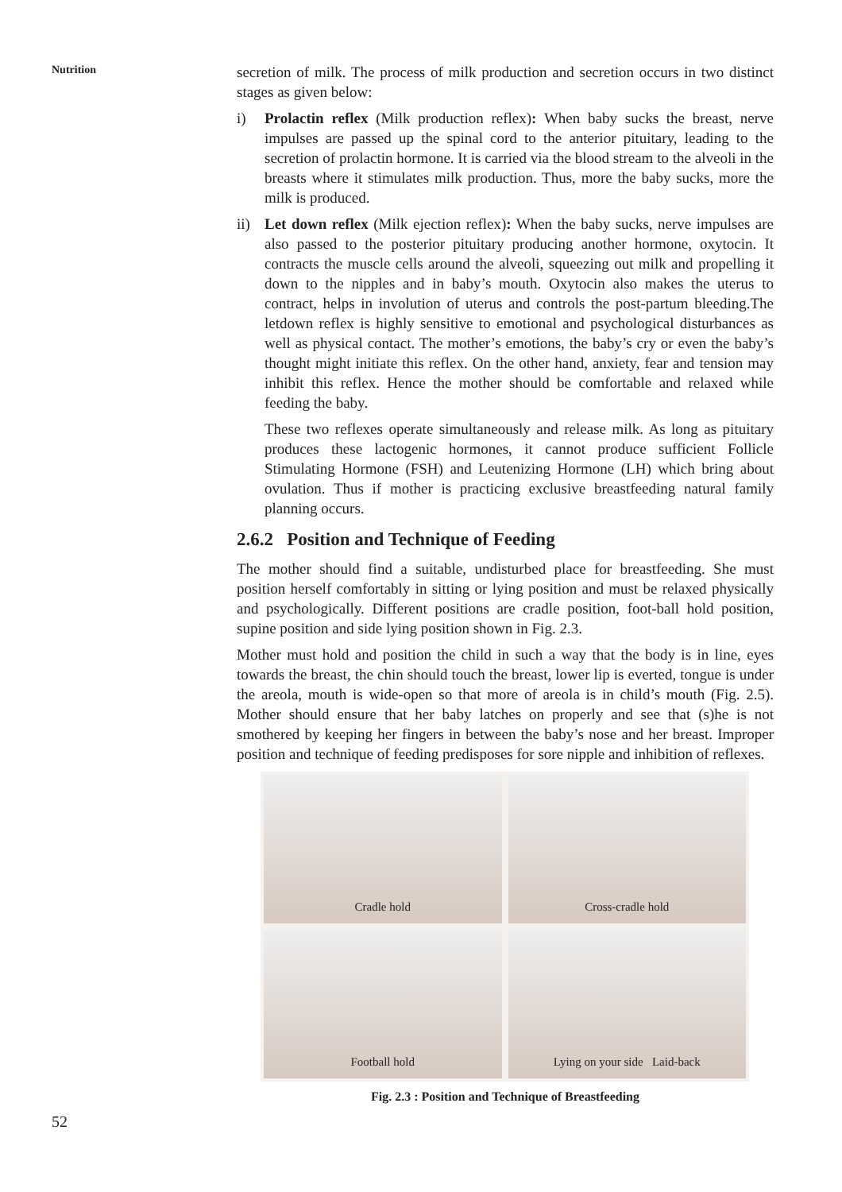Nutrition
secretion of milk. The process of milk production and secretion occurs in two distinct stages as given below:
i) Prolactin reflex (Milk production reflex): When baby sucks the breast, nerve impulses are passed up the spinal cord to the anterior pituitary, leading to the secretion of prolactin hormone. It is carried via the blood stream to the alveoli in the breasts where it stimulates milk production. Thus, more the baby sucks, more the milk is produced.
ii) Let down reflex (Milk ejection reflex): When the baby sucks, nerve impulses are also passed to the posterior pituitary producing another hormone, oxytocin. It contracts the muscle cells around the alveoli, squeezing out milk and propelling it down to the nipples and in baby’s mouth. Oxytocin also makes the uterus to contract, helps in involution of uterus and controls the post-partum bleeding.The letdown reflex is highly sensitive to emotional and psychological disturbances as well as physical contact. The mother’s emotions, the baby’s cry or even the baby’s thought might initiate this reflex. On the other hand, anxiety, fear and tension may inhibit this reflex. Hence the mother should be comfortable and relaxed while feeding the baby.
These two reflexes operate simultaneously and release milk. As long as pituitary produces these lactogenic hormones, it cannot produce sufficient Follicle Stimulating Hormone (FSH) and Leutenizing Hormone (LH) which bring about ovulation. Thus if mother is practicing exclusive breastfeeding natural family planning occurs.
2.6.2 Position and Technique of Feeding
The mother should find a suitable, undisturbed place for breastfeeding. She must position herself comfortably in sitting or lying position and must be relaxed physically and psychologically. Different positions are cradle position, foot-ball hold position, supine position and side lying position shown in Fig. 2.3.
Mother must hold and position the child in such a way that the body is in line, eyes towards the breast, the chin should touch the breast, lower lip is everted, tongue is under the areola, mouth is wide-open so that more of areola is in child’s mouth (Fig. 2.5). Mother should ensure that her baby latches on properly and see that (s)he is not smothered by keeping her fingers in between the baby’s nose and her breast. Improper position and technique of feeding predisposes for sore nipple and inhibition of reflexes.
Cradle hold
Cross-cradle hold
Football hold
Lying on your side Laid-back
Fig. 2.3 : Position and Technique of Breastfeeding
52